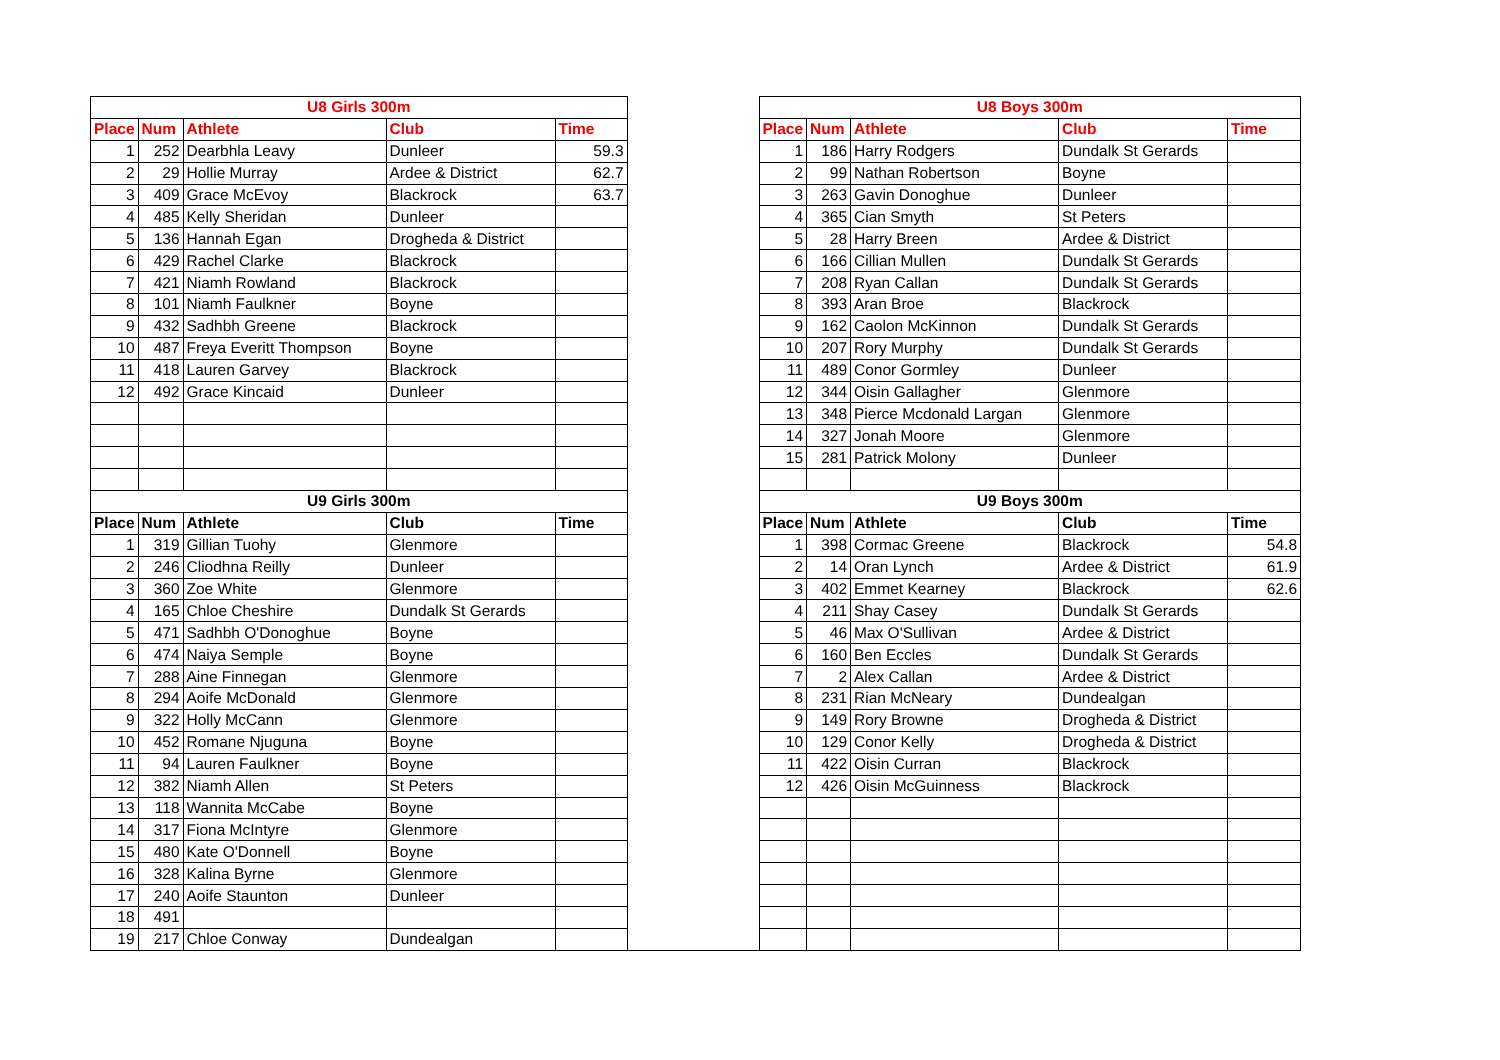| U8 Girls 300m | | | | | | U8 Boys 300m | | | | |
| Place | Num | Athlete | Club | Time | | Place | Num | Athlete | Club | Time |
| 1 | 252 | Dearbhla Leavy | Dunleer | 59.3 | | 1 | 186 | Harry Rodgers | Dundalk St Gerards | |
| 2 | 29 | Hollie Murray | Ardee & District | 62.7 | | 2 | 99 | Nathan Robertson | Boyne | |
| 3 | 409 | Grace McEvoy | Blackrock | 63.7 | | 3 | 263 | Gavin Donoghue | Dunleer | |
| 4 | 485 | Kelly Sheridan | Dunleer | | | 4 | 365 | Cian Smyth | St Peters | |
| 5 | 136 | Hannah Egan | Drogheda & District | | | 5 | 28 | Harry Breen | Ardee & District | |
| 6 | 429 | Rachel Clarke | Blackrock | | | 6 | 166 | Cillian Mullen | Dundalk St Gerards | |
| 7 | 421 | Niamh Rowland | Blackrock | | | 7 | 208 | Ryan Callan | Dundalk St Gerards | |
| 8 | 101 | Niamh Faulkner | Boyne | | | 8 | 393 | Aran Broe | Blackrock | |
| 9 | 432 | Sadhbh Greene | Blackrock | | | 9 | 162 | Caolon McKinnon | Dundalk St Gerards | |
| 10 | 487 | Freya Everitt Thompson | Boyne | | | 10 | 207 | Rory Murphy | Dundalk St Gerards | |
| 11 | 418 | Lauren Garvey | Blackrock | | | 11 | 489 | Conor Gormley | Dunleer | |
| 12 | 492 | Grace Kincaid | Dunleer | | | 12 | 344 | Oisin Gallagher | Glenmore | |
| | | | | | | 13 | 348 | Pierce Mcdonald Largan | Glenmore | |
| | | | | | | 14 | 327 | Jonah Moore | Glenmore | |
| | | | | | | 15 | 281 | Patrick Molony | Dunleer | |
| U9 Girls 300m | | | | | | U9 Boys 300m | | | | |
| Place | Num | Athlete | Club | Time | | Place | Num | Athlete | Club | Time |
| 1 | 319 | Gillian Tuohy | Glenmore | | | 1 | 398 | Cormac Greene | Blackrock | 54.8 |
| 2 | 246 | Cliodhna Reilly | Dunleer | | | 2 | 14 | Oran Lynch | Ardee & District | 61.9 |
| 3 | 360 | Zoe White | Glenmore | | | 3 | 402 | Emmet Kearney | Blackrock | 62.6 |
| 4 | 165 | Chloe Cheshire | Dundalk St Gerards | | | 4 | 211 | Shay Casey | Dundalk St Gerards | |
| 5 | 471 | Sadhbh O'Donoghue | Boyne | | | 5 | 46 | Max O'Sullivan | Ardee & District | |
| 6 | 474 | Naiya Semple | Boyne | | | 6 | 160 | Ben Eccles | Dundalk St Gerards | |
| 7 | 288 | Aine Finnegan | Glenmore | | | 7 | 2 | Alex Callan | Ardee & District | |
| 8 | 294 | Aoife McDonald | Glenmore | | | 8 | 231 | Rian McNeary | Dundealgan | |
| 9 | 322 | Holly McCann | Glenmore | | | 9 | 149 | Rory Browne | Drogheda & District | |
| 10 | 452 | Romane Njuguna | Boyne | | | 10 | 129 | Conor Kelly | Drogheda & District | |
| 11 | 94 | Lauren Faulkner | Boyne | | | 11 | 422 | Oisin Curran | Blackrock | |
| 12 | 382 | Niamh Allen | St Peters | | | 12 | 426 | Oisin McGuinness | Blackrock | |
| 13 | 118 | Wannita McCabe | Boyne | | | | | | | |
| 14 | 317 | Fiona McIntyre | Glenmore | | | | | | | |
| 15 | 480 | Kate O'Donnell | Boyne | | | | | | | |
| 16 | 328 | Kalina Byrne | Glenmore | | | | | | | |
| 17 | 240 | Aoife Staunton | Dunleer | | | | | | | |
| 18 | 491 | | | | | | | | | |
| 19 | 217 | Chloe Conway | Dundealgan | | | | | | | |